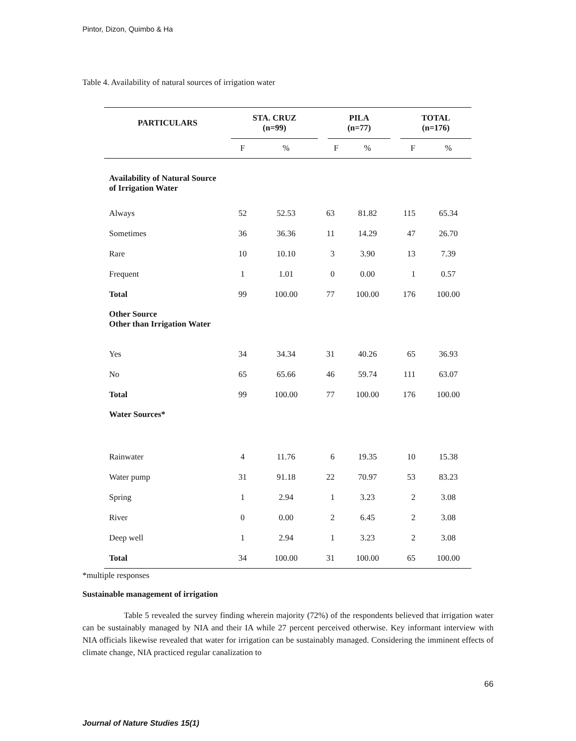Pintor, Dizon, Quimbo & Ha
Table 4. Availability of natural sources of irrigation water
| PARTICULARS | STA. CRUZ (n=99) | | | PILA (n=77) | | | TOTAL (n=176) | |
| --- | --- | --- | --- | --- | --- | --- | --- | --- |
| | F | % | | F | % | | F | % |
| Availability of Natural Source of Irrigation Water | | | | | | | | |
| Always | 52 | 52.53 | 63 | | 81.82 | 115 | | 65.34 |
| Sometimes | 36 | 36.36 | 11 | | 14.29 | 47 | | 26.70 |
| Rare | 10 | 10.10 | 3 | | 3.90 | 13 | | 7.39 |
| Frequent | 1 | 1.01 | 0 | | 0.00 | 1 | | 0.57 |
| Total | 99 | 100.00 | 77 | | 100.00 | 176 | | 100.00 |
| Other Source Other than Irrigation Water | | | | | | | | |
| Yes | 34 | 34.34 | 31 | | 40.26 | 65 | | 36.93 |
| No | 65 | 65.66 | 46 | | 59.74 | 111 | | 63.07 |
| Total | 99 | 100.00 | 77 | | 100.00 | 176 | | 100.00 |
| Water Sources* | | | | | | | | |
| Rainwater | 4 | 11.76 | 6 | | 19.35 | 10 | | 15.38 |
| Water pump | 31 | 91.18 | 22 | | 70.97 | 53 | | 83.23 |
| Spring | 1 | 2.94 | 1 | | 3.23 | 2 | | 3.08 |
| River | 0 | 0.00 | 2 | | 6.45 | 2 | | 3.08 |
| Deep well | 1 | 2.94 | 1 | | 3.23 | 2 | | 3.08 |
| Total | 34 | 100.00 | 31 | | 100.00 | 65 | | 100.00 |
*multiple responses
Sustainable management of irrigation
Table 5 revealed the survey finding wherein majority (72%) of the respondents believed that irrigation water can be sustainably managed by NIA and their IA while 27 percent perceived otherwise. Key informant interview with NIA officials likewise revealed that water for irrigation can be sustainably managed. Considering the imminent effects of climate change, NIA practiced regular canalization to
66
Journal of Nature Studies 15(1)